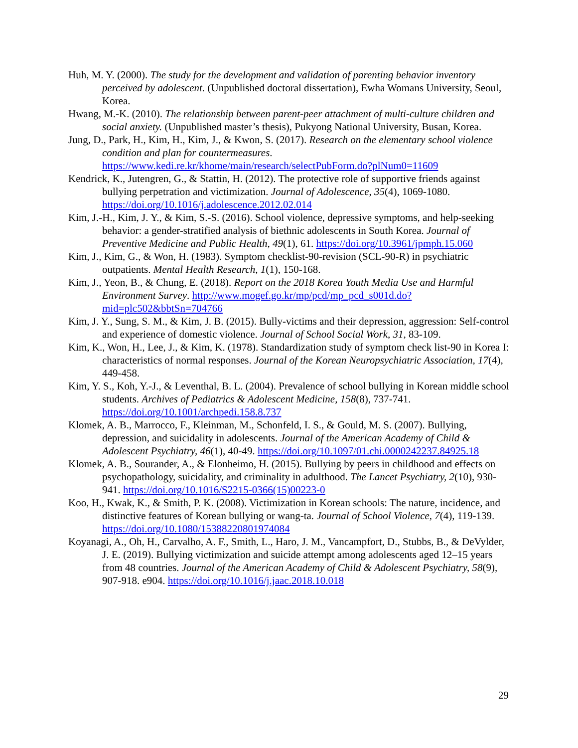Huh, M. Y. (2000). The study for the development and validation of parenting behavior inventory perceived by adolescent. (Unpublished doctoral dissertation), Ewha Womans University, Seoul, Korea.
Hwang, M.-K. (2010). The relationship between parent-peer attachment of multi-culture children and social anxiety. (Unpublished master’s thesis), Pukyong National University, Busan, Korea.
Jung, D., Park, H., Kim, H., Kim, J., & Kwon, S. (2017). Research on the elementary school violence condition and plan for countermeasures. https://www.kedi.re.kr/khome/main/research/selectPubForm.do?plNum0=11609
Kendrick, K., Jutengren, G., & Stattin, H. (2012). The protective role of supportive friends against bullying perpetration and victimization. Journal of Adolescence, 35(4), 1069-1080. https://doi.org/10.1016/j.adolescence.2012.02.014
Kim, J.-H., Kim, J. Y., & Kim, S.-S. (2016). School violence, depressive symptoms, and help-seeking behavior: a gender-stratified analysis of biethnic adolescents in South Korea. Journal of Preventive Medicine and Public Health, 49(1), 61. https://doi.org/10.3961/jpmph.15.060
Kim, J., Kim, G., & Won, H. (1983). Symptom checklist-90-revision (SCL-90-R) in psychiatric outpatients. Mental Health Research, 1(1), 150-168.
Kim, J., Yeon, B., & Chung, E. (2018). Report on the 2018 Korea Youth Media Use and Harmful Environment Survey. http://www.mogef.go.kr/mp/pcd/mp_pcd_s001d.do?mid=plc502&bbtSn=704766
Kim, J. Y., Sung, S. M., & Kim, J. B. (2015). Bully-victims and their depression, aggression: Self-control and experience of domestic violence. Journal of School Social Work, 31, 83-109.
Kim, K., Won, H., Lee, J., & Kim, K. (1978). Standardization study of symptom check list-90 in Korea I: characteristics of normal responses. Journal of the Korean Neuropsychiatric Association, 17(4), 449-458.
Kim, Y. S., Koh, Y.-J., & Leventhal, B. L. (2004). Prevalence of school bullying in Korean middle school students. Archives of Pediatrics & Adolescent Medicine, 158(8), 737-741. https://doi.org/10.1001/archpedi.158.8.737
Klomek, A. B., Marrocco, F., Kleinman, M., Schonfeld, I. S., & Gould, M. S. (2007). Bullying, depression, and suicidality in adolescents. Journal of the American Academy of Child & Adolescent Psychiatry, 46(1), 40-49. https://doi.org/10.1097/01.chi.0000242237.84925.18
Klomek, A. B., Sourander, A., & Elonheimo, H. (2015). Bullying by peers in childhood and effects on psychopathology, suicidality, and criminality in adulthood. The Lancet Psychiatry, 2(10), 930-941. https://doi.org/10.1016/S2215-0366(15)00223-0
Koo, H., Kwak, K., & Smith, P. K. (2008). Victimization in Korean schools: The nature, incidence, and distinctive features of Korean bullying or wang-ta. Journal of School Violence, 7(4), 119-139. https://doi.org/10.1080/15388220801974084
Koyanagi, A., Oh, H., Carvalho, A. F., Smith, L., Haro, J. M., Vancampfort, D., Stubbs, B., & DeVylder, J. E. (2019). Bullying victimization and suicide attempt among adolescents aged 12–15 years from 48 countries. Journal of the American Academy of Child & Adolescent Psychiatry, 58(9), 907-918. e904. https://doi.org/10.1016/j.jaac.2018.10.018
29